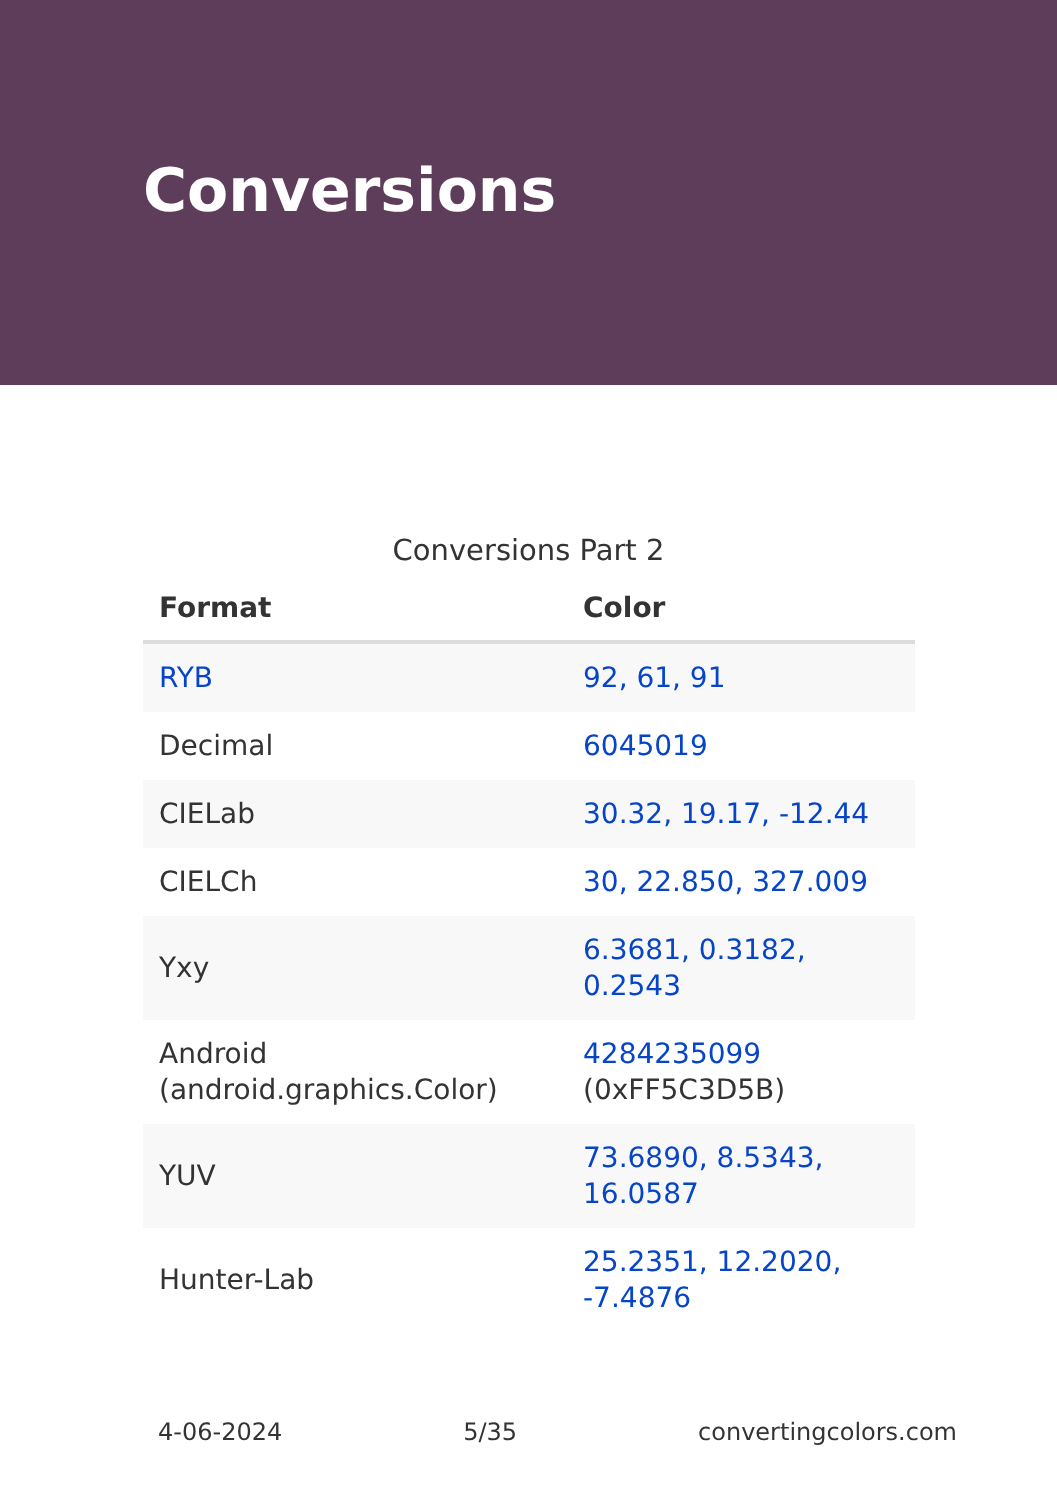Conversions
Conversions Part 2
| Format | Color |
| --- | --- |
| RYB | 92, 61, 91 |
| Decimal | 6045019 |
| CIELab | 30.32, 19.17, -12.44 |
| CIELCh | 30, 22.850, 327.009 |
| Yxy | 6.3681, 0.3182, 0.2543 |
| Android (android.graphics.Color) | 4284235099 (0xFF5C3D5B) |
| YUV | 73.6890, 8.5343, 16.0587 |
| Hunter-Lab | 25.2351, 12.2020, -7.4876 |
4-06-2024 5/35 convertingcolors.com